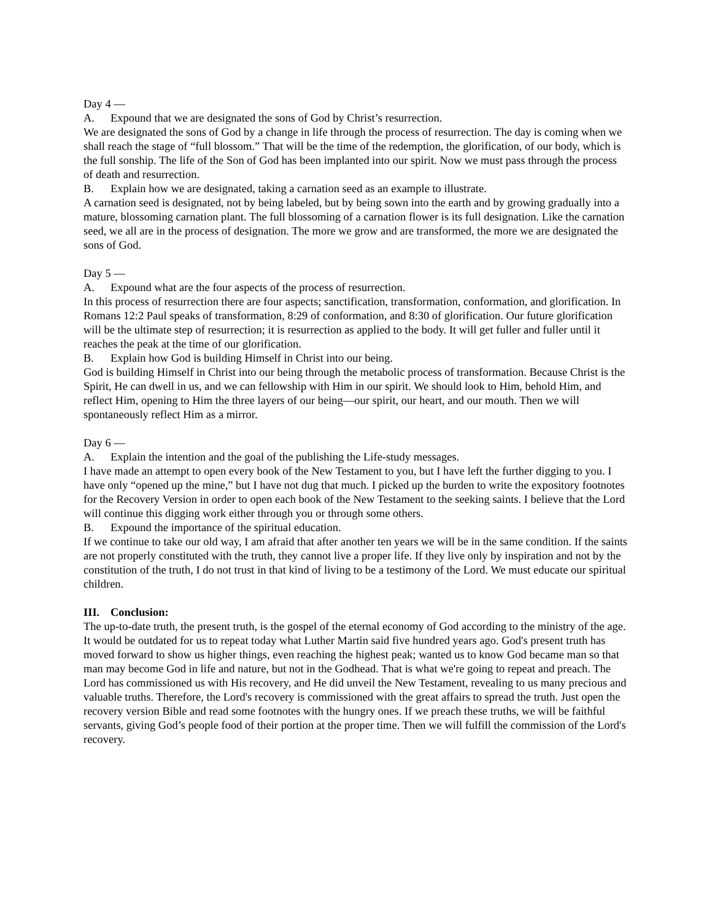Day 4 —
A. Expound that we are designated the sons of God by Christ’s resurrection.
We are designated the sons of God by a change in life through the process of resurrection. The day is coming when we shall reach the stage of “full blossom.” That will be the time of the redemption, the glorification, of our body, which is the full sonship. The life of the Son of God has been implanted into our spirit. Now we must pass through the process of death and resurrection.
B. Explain how we are designated, taking a carnation seed as an example to illustrate.
A carnation seed is designated, not by being labeled, but by being sown into the earth and by growing gradually into a mature, blossoming carnation plant. The full blossoming of a carnation flower is its full designation. Like the carnation seed, we all are in the process of designation. The more we grow and are transformed, the more we are designated the sons of God.
Day 5 —
A. Expound what are the four aspects of the process of resurrection.
In this process of resurrection there are four aspects; sanctification, transformation, conformation, and glorification. In Romans 12:2 Paul speaks of transformation, 8:29 of conformation, and 8:30 of glorification. Our future glorification will be the ultimate step of resurrection; it is resurrection as applied to the body. It will get fuller and fuller until it reaches the peak at the time of our glorification.
B. Explain how God is building Himself in Christ into our being.
God is building Himself in Christ into our being through the metabolic process of transformation. Because Christ is the Spirit, He can dwell in us, and we can fellowship with Him in our spirit. We should look to Him, behold Him, and reflect Him, opening to Him the three layers of our being—our spirit, our heart, and our mouth. Then we will spontaneously reflect Him as a mirror.
Day 6 —
A. Explain the intention and the goal of the publishing the Life-study messages.
I have made an attempt to open every book of the New Testament to you, but I have left the further digging to you. I have only “opened up the mine,” but I have not dug that much. I picked up the burden to write the expository footnotes for the Recovery Version in order to open each book of the New Testament to the seeking saints. I believe that the Lord will continue this digging work either through you or through some others.
B. Expound the importance of the spiritual education.
If we continue to take our old way, I am afraid that after another ten years we will be in the same condition. If the saints are not properly constituted with the truth, they cannot live a proper life. If they live only by inspiration and not by the constitution of the truth, I do not trust in that kind of living to be a testimony of the Lord. We must educate our spiritual children.
III. Conclusion:
The up-to-date truth, the present truth, is the gospel of the eternal economy of God according to the ministry of the age. It would be outdated for us to repeat today what Luther Martin said five hundred years ago. God's present truth has moved forward to show us higher things, even reaching the highest peak; wanted us to know God became man so that man may become God in life and nature, but not in the Godhead. That is what we're going to repeat and preach. The Lord has commissioned us with His recovery, and He did unveil the New Testament, revealing to us many precious and valuable truths. Therefore, the Lord's recovery is commissioned with the great affairs to spread the truth. Just open the recovery version Bible and read some footnotes with the hungry ones. If we preach these truths, we will be faithful servants, giving God’s people food of their portion at the proper time. Then we will fulfill the commission of the Lord's recovery.